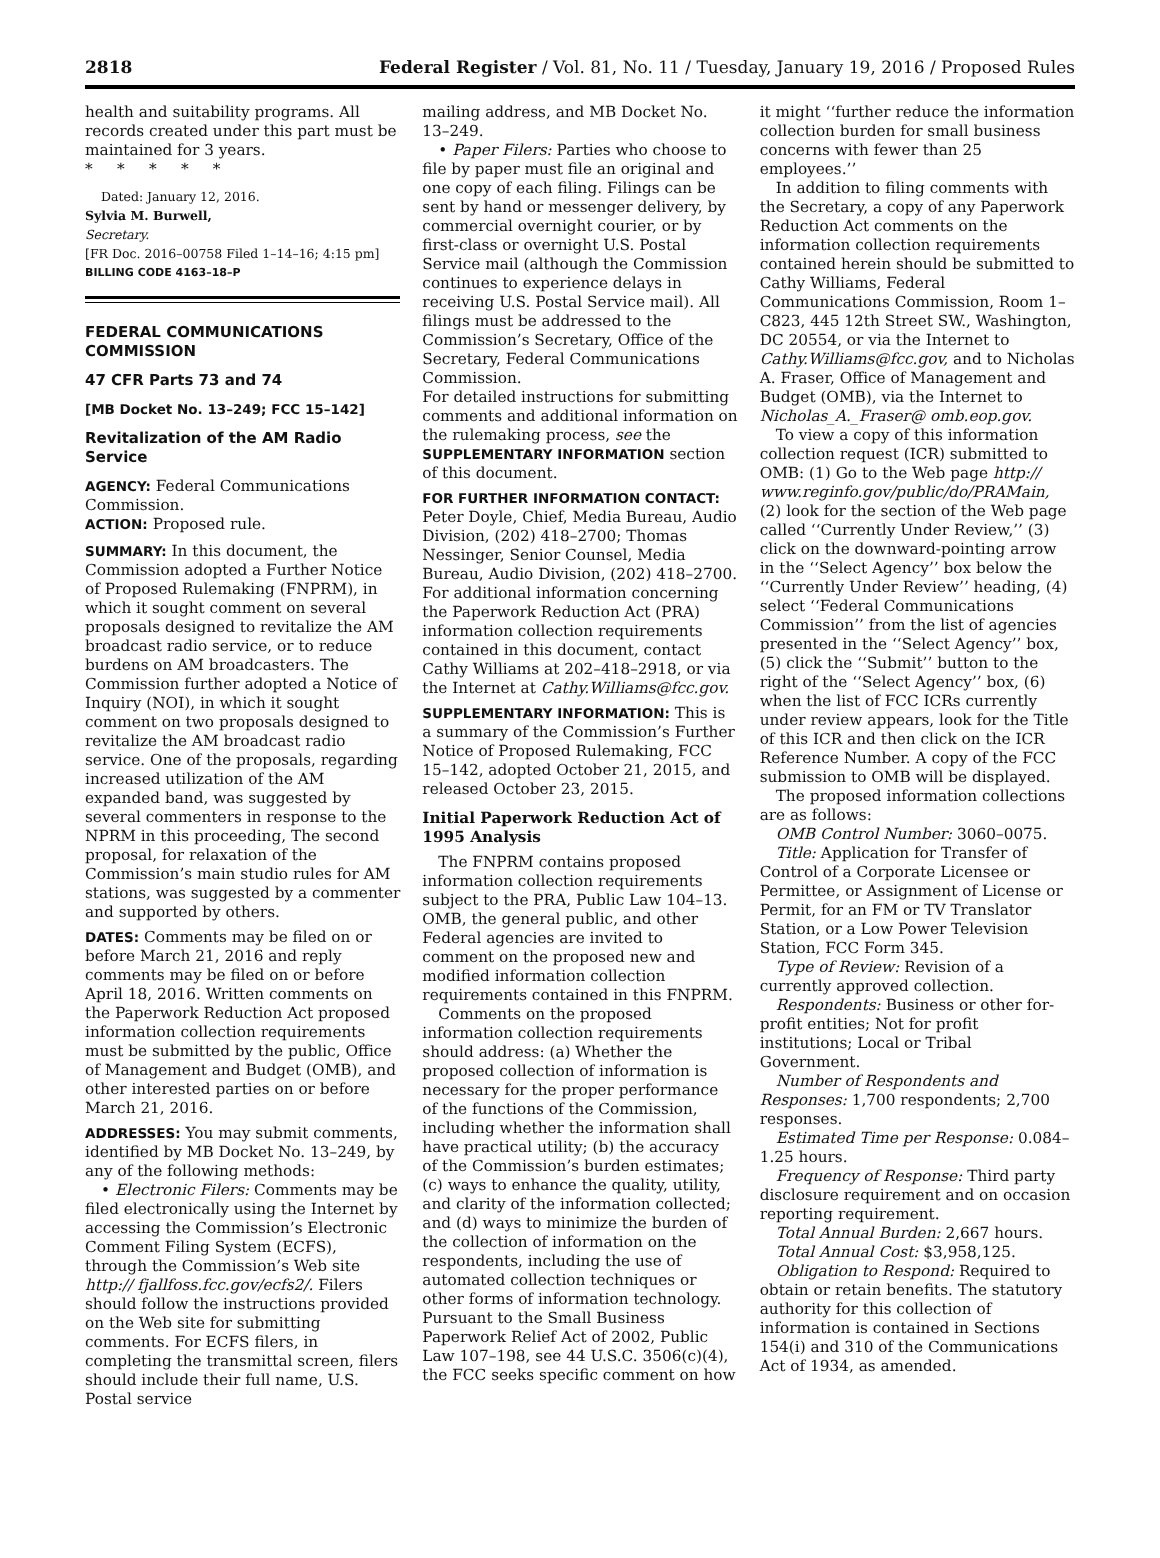2818 Federal Register / Vol. 81, No. 11 / Tuesday, January 19, 2016 / Proposed Rules
health and suitability programs. All records created under this part must be maintained for 3 years.
* * * * *
Dated: January 12, 2016.
Sylvia M. Burwell,
Secretary.
[FR Doc. 2016–00758 Filed 1–14–16; 4:15 pm]
BILLING CODE 4163–18–P
FEDERAL COMMUNICATIONS COMMISSION
47 CFR Parts 73 and 74
[MB Docket No. 13–249; FCC 15–142]
Revitalization of the AM Radio Service
AGENCY: Federal Communications Commission.
ACTION: Proposed rule.
SUMMARY: In this document, the Commission adopted a Further Notice of Proposed Rulemaking (FNPRM), in which it sought comment on several proposals designed to revitalize the AM broadcast radio service, or to reduce burdens on AM broadcasters. The Commission further adopted a Notice of Inquiry (NOI), in which it sought comment on two proposals designed to revitalize the AM broadcast radio service. One of the proposals, regarding increased utilization of the AM expanded band, was suggested by several commenters in response to the NPRM in this proceeding, The second proposal, for relaxation of the Commission’s main studio rules for AM stations, was suggested by a commenter and supported by others.
DATES: Comments may be filed on or before March 21, 2016 and reply comments may be filed on or before April 18, 2016. Written comments on the Paperwork Reduction Act proposed information collection requirements must be submitted by the public, Office of Management and Budget (OMB), and other interested parties on or before March 21, 2016.
ADDRESSES: You may submit comments, identified by MB Docket No. 13–249, by any of the following methods:
• Electronic Filers: Comments may be filed electronically using the Internet by accessing the Commission’s Electronic Comment Filing System (ECFS), through the Commission’s Web site http:// fjallfoss.fcc.gov/ecfs2/. Filers should follow the instructions provided on the Web site for submitting comments. For ECFS filers, in completing the transmittal screen, filers should include their full name, U.S. Postal service
mailing address, and MB Docket No. 13–249.
• Paper Filers: Parties who choose to file by paper must file an original and one copy of each filing. Filings can be sent by hand or messenger delivery, by commercial overnight courier, or by first-class or overnight U.S. Postal Service mail (although the Commission continues to experience delays in receiving U.S. Postal Service mail). All filings must be addressed to the Commission’s Secretary, Office of the Secretary, Federal Communications Commission.
For detailed instructions for submitting comments and additional information on the rulemaking process, see the SUPPLEMENTARY INFORMATION section of this document.
FOR FURTHER INFORMATION CONTACT: Peter Doyle, Chief, Media Bureau, Audio Division, (202) 418–2700; Thomas Nessinger, Senior Counsel, Media Bureau, Audio Division, (202) 418–2700. For additional information concerning the Paperwork Reduction Act (PRA) information collection requirements contained in this document, contact Cathy Williams at 202–418–2918, or via the Internet at Cathy.Williams@fcc.gov.
SUPPLEMENTARY INFORMATION: This is a summary of the Commission’s Further Notice of Proposed Rulemaking, FCC 15–142, adopted October 21, 2015, and released October 23, 2015.
Initial Paperwork Reduction Act of 1995 Analysis
The FNPRM contains proposed information collection requirements subject to the PRA, Public Law 104–13. OMB, the general public, and other Federal agencies are invited to comment on the proposed new and modified information collection requirements contained in this FNPRM.
Comments on the proposed information collection requirements should address: (a) Whether the proposed collection of information is necessary for the proper performance of the functions of the Commission, including whether the information shall have practical utility; (b) the accuracy of the Commission’s burden estimates; (c) ways to enhance the quality, utility, and clarity of the information collected; and (d) ways to minimize the burden of the collection of information on the respondents, including the use of automated collection techniques or other forms of information technology. Pursuant to the Small Business Paperwork Relief Act of 2002, Public Law 107–198, see 44 U.S.C. 3506(c)(4), the FCC seeks specific comment on how
it might ‘‘further reduce the information collection burden for small business concerns with fewer than 25 employees.’’
In addition to filing comments with the Secretary, a copy of any Paperwork Reduction Act comments on the information collection requirements contained herein should be submitted to Cathy Williams, Federal Communications Commission, Room 1–C823, 445 12th Street SW., Washington, DC 20554, or via the Internet to Cathy.Williams@fcc.gov, and to Nicholas A. Fraser, Office of Management and Budget (OMB), via the Internet to Nicholas_A._Fraser@ omb.eop.gov.
To view a copy of this information collection request (ICR) submitted to OMB: (1) Go to the Web page http:// www.reginfo.gov/public/do/PRAMain, (2) look for the section of the Web page called ‘‘Currently Under Review,’’ (3) click on the downward-pointing arrow in the ‘‘Select Agency’’ box below the ‘‘Currently Under Review’’ heading, (4) select ‘‘Federal Communications Commission’’ from the list of agencies presented in the ‘‘Select Agency’’ box, (5) click the ‘‘Submit’’ button to the right of the ‘‘Select Agency’’ box, (6) when the list of FCC ICRs currently under review appears, look for the Title of this ICR and then click on the ICR Reference Number. A copy of the FCC submission to OMB will be displayed.
The proposed information collections are as follows:
OMB Control Number: 3060–0075.
Title: Application for Transfer of Control of a Corporate Licensee or Permittee, or Assignment of License or Permit, for an FM or TV Translator Station, or a Low Power Television Station, FCC Form 345.
Type of Review: Revision of a currently approved collection.
Respondents: Business or other for-profit entities; Not for profit institutions; Local or Tribal Government.
Number of Respondents and Responses: 1,700 respondents; 2,700 responses.
Estimated Time per Response: 0.084–1.25 hours.
Frequency of Response: Third party disclosure requirement and on occasion reporting requirement.
Total Annual Burden: 2,667 hours.
Total Annual Cost: $3,958,125.
Obligation to Respond: Required to obtain or retain benefits. The statutory authority for this collection of information is contained in Sections 154(i) and 310 of the Communications Act of 1934, as amended.